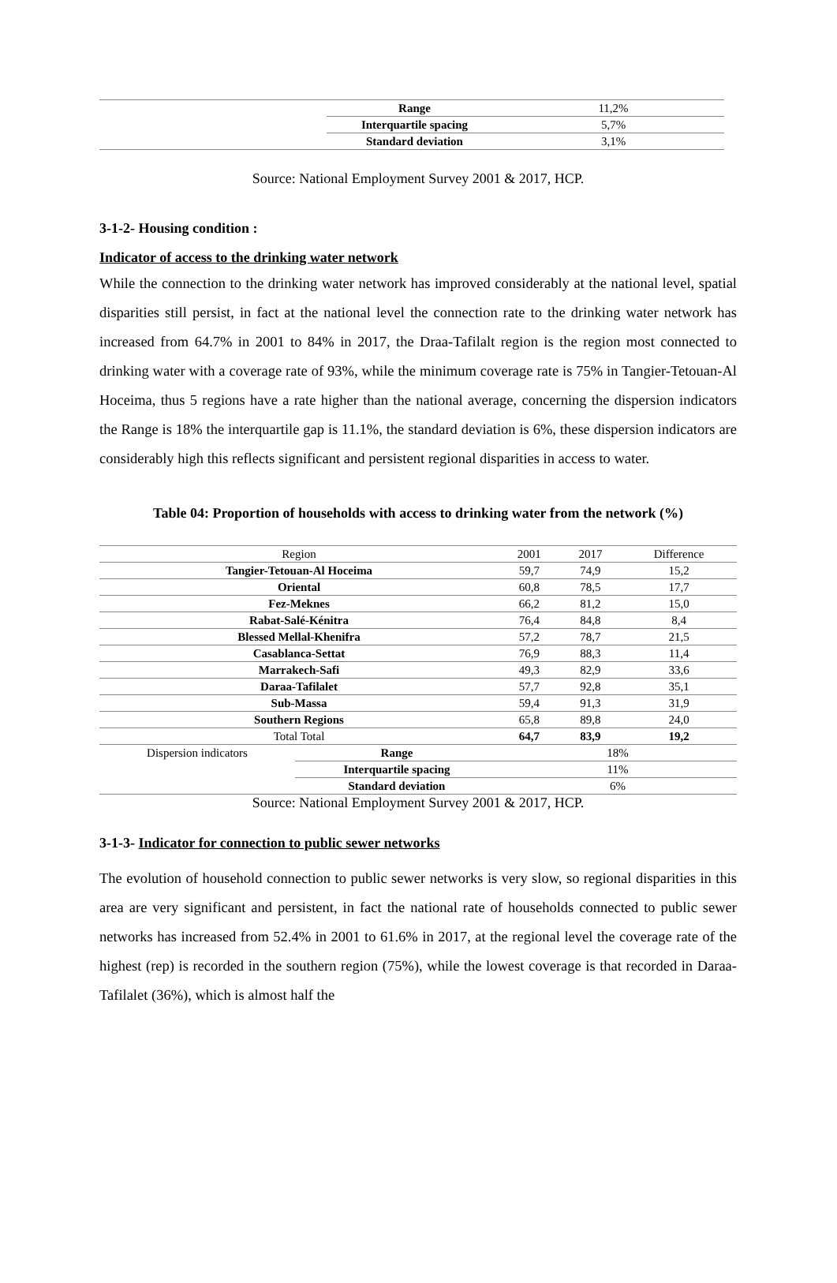| | Range | 11,2% |
| | Interquartile spacing | 5,7% |
| | Standard deviation | 3,1% |
Source: National Employment Survey 2001 & 2017, HCP.
3-1-2- Housing condition :
Indicator of access to the drinking water network
While the connection to the drinking water network has improved considerably at the national level, spatial disparities still persist, in fact at the national level the connection rate to the drinking water network has increased from 64.7% in 2001 to 84% in 2017, the Draa-Tafilalt region is the region most connected to drinking water with a coverage rate of 93%, while the minimum coverage rate is 75% in Tangier-Tetouan-Al Hoceima, thus 5 regions have a rate higher than the national average, concerning the dispersion indicators the Range is 18% the interquartile gap is 11.1%, the standard deviation is 6%, these dispersion indicators are considerably high this reflects significant and persistent regional disparities in access to water.
Table 04: Proportion of households with access to drinking water from the network (%)
| Region | | 2001 | 2017 | Difference |
| Tangier-Tetouan-Al Hoceima | | 59,7 | 74,9 | 15,2 |
| Oriental | | 60,8 | 78,5 | 17,7 |
| Fez-Meknes | | 66,2 | 81,2 | 15,0 |
| Rabat-Salé-Kénitra | | 76,4 | 84,8 | 8,4 |
| Blessed Mellal-Khenifra | | 57,2 | 78,7 | 21,5 |
| Casablanca-Settat | | 76,9 | 88,3 | 11,4 |
| Marrakech-Safi | | 49,3 | 82,9 | 33,6 |
| Daraa-Tafilalet | | 57,7 | 92,8 | 35,1 |
| Sub-Massa | | 59,4 | 91,3 | 31,9 |
| Southern Regions | | 65,8 | 89,8 | 24,0 |
| Total Total | | 64,7 | 83,9 | 19,2 |
| Dispersion indicators | Range | 18% | | |
| | Interquartile spacing | 11% | | |
| | Standard deviation | 6% | | |
Source: National Employment Survey 2001 & 2017, HCP.
3-1-3- Indicator for connection to public sewer networks
The evolution of household connection to public sewer networks is very slow, so regional disparities in this area are very significant and persistent, in fact the national rate of households connected to public sewer networks has increased from 52.4% in 2001 to 61.6% in 2017, at the regional level the coverage rate of the highest (rep) is recorded in the southern region (75%), while the lowest coverage is that recorded in Daraa-Tafilalet (36%), which is almost half the